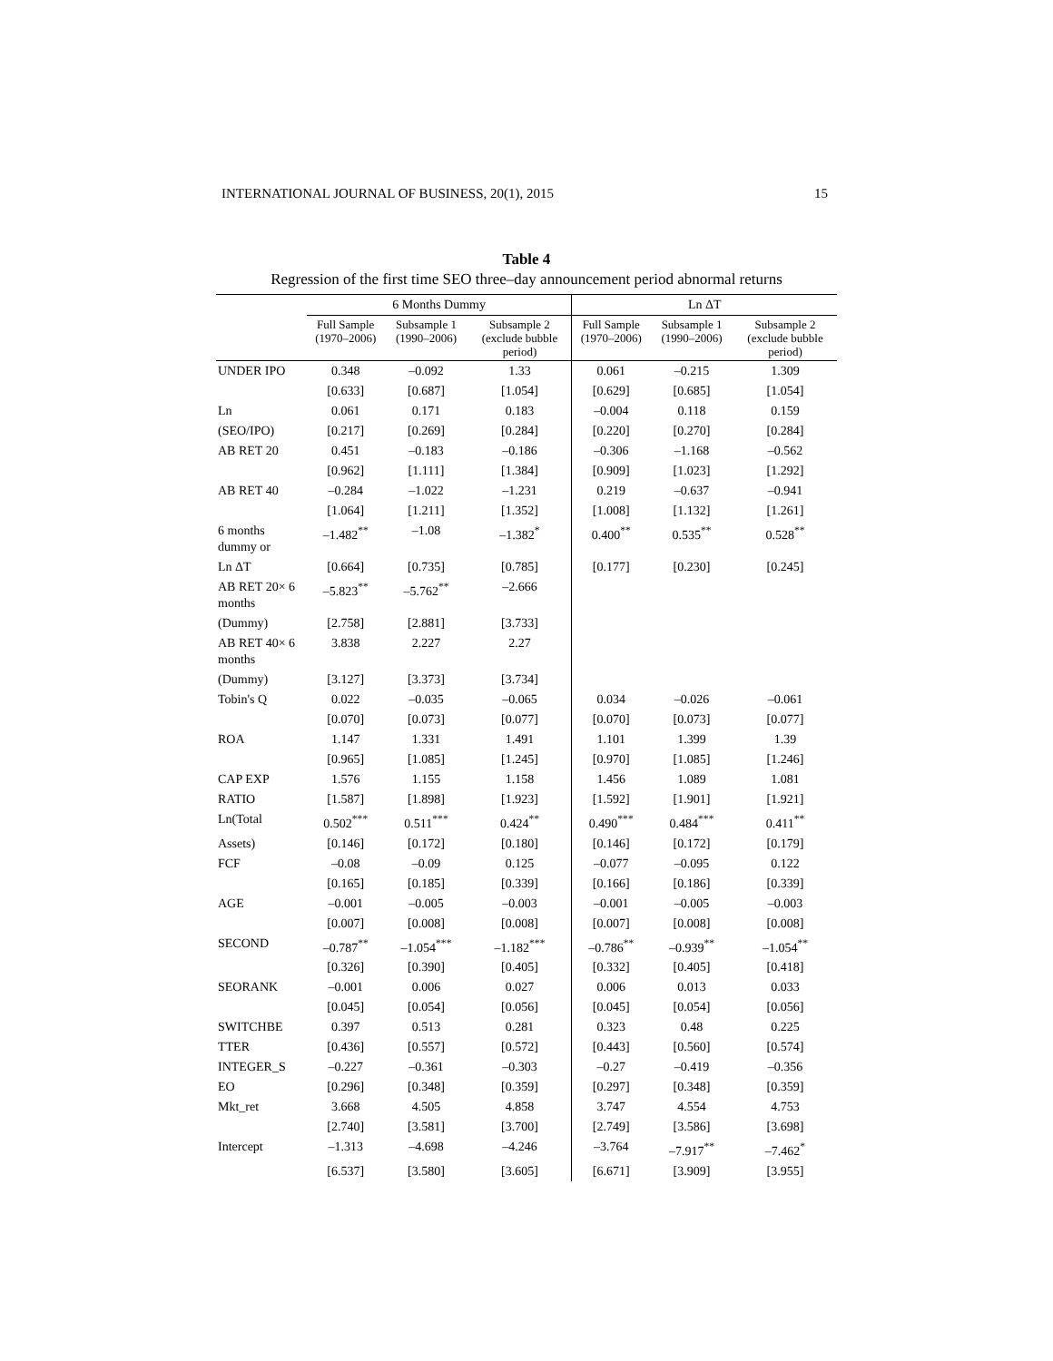INTERNATIONAL JOURNAL OF BUSINESS, 20(1), 2015 15
Table 4
Regression of the first time SEO three–day announcement period abnormal returns
| | 6 Months Dummy | | | Ln ΔT | | |
| --- | --- | --- | --- | --- | --- | --- |
| | Full Sample (1970–2006) | Subsample 1 (1990–2006) | Subsample 2 (exclude bubble period) | Full Sample (1970–2006) | Subsample 1 (1990–2006) | Subsample 2 (exclude bubble period) |
| UNDER IPO | 0.348 | –0.092 | 1.33 | 0.061 | –0.215 | 1.309 |
| | [0.633] | [0.687] | [1.054] | [0.629] | [0.685] | [1.054] |
| Ln | 0.061 | 0.171 | 0.183 | –0.004 | 0.118 | 0.159 |
| (SEO/IPO) | [0.217] | [0.269] | [0.284] | [0.220] | [0.270] | [0.284] |
| AB RET 20 | 0.451 | –0.183 | –0.186 | –0.306 | –1.168 | –0.562 |
| | [0.962] | [1.111] | [1.384] | [0.909] | [1.023] | [1.292] |
| AB RET 40 | –0.284 | –1.022 | –1.231 | 0.219 | –0.637 | –0.941 |
| | [1.064] | [1.211] | [1.352] | [1.008] | [1.132] | [1.261] |
| 6 months dummy or | –1.482<sup>**</sup> | –1.08 | –1.382<sup>*</sup> | 0.400<sup>**</sup> | 0.535<sup>**</sup> | 0.528<sup>**</sup> |
| Ln ΔT | [0.664] | [0.735] | [0.785] | [0.177] | [0.230] | [0.245] |
| AB RET 20× 6 months | –5.823<sup>**</sup> | –5.762<sup>**</sup> | –2.666 | | | |
| (Dummy) | [2.758] | [2.881] | [3.733] | | | |
| AB RET 40× 6 months | 3.838 | 2.227 | 2.27 | | | |
| (Dummy) | [3.127] | [3.373] | [3.734] | | | |
| Tobin's Q | 0.022 | –0.035 | –0.065 | 0.034 | –0.026 | –0.061 |
| | [0.070] | [0.073] | [0.077] | [0.070] | [0.073] | [0.077] |
| ROA | 1.147 | 1.331 | 1.491 | 1.101 | 1.399 | 1.39 |
| | [0.965] | [1.085] | [1.245] | [0.970] | [1.085] | [1.246] |
| CAP EXP | 1.576 | 1.155 | 1.158 | 1.456 | 1.089 | 1.081 |
| RATIO | [1.587] | [1.898] | [1.923] | [1.592] | [1.901] | [1.921] |
| Ln(Total | 0.502<sup>***</sup> | 0.511<sup>***</sup> | 0.424<sup>**</sup> | 0.490<sup>***</sup> | 0.484<sup>***</sup> | 0.411<sup>**</sup> |
| Assets) | [0.146] | [0.172] | [0.180] | [0.146] | [0.172] | [0.179] |
| FCF | –0.08 | –0.09 | 0.125 | –0.077 | –0.095 | 0.122 |
| | [0.165] | [0.185] | [0.339] | [0.166] | [0.186] | [0.339] |
| AGE | –0.001 | –0.005 | –0.003 | –0.001 | –0.005 | –0.003 |
| | [0.007] | [0.008] | [0.008] | [0.007] | [0.008] | [0.008] |
| SECOND | –0.787<sup>**</sup> | –1.054<sup>***</sup> | –1.182<sup>***</sup> | –0.786<sup>**</sup> | –0.939<sup>**</sup> | –1.054<sup>**</sup> |
| | [0.326] | [0.390] | [0.405] | [0.332] | [0.405] | [0.418] |
| SEORANK | –0.001 | 0.006 | 0.027 | 0.006 | 0.013 | 0.033 |
| | [0.045] | [0.054] | [0.056] | [0.045] | [0.054] | [0.056] |
| SWITCHBE | 0.397 | 0.513 | 0.281 | 0.323 | 0.48 | 0.225 |
| TTER | [0.436] | [0.557] | [0.572] | [0.443] | [0.560] | [0.574] |
| INTEGER_S | –0.227 | –0.361 | –0.303 | –0.27 | –0.419 | –0.356 |
| EO | [0.296] | [0.348] | [0.359] | [0.297] | [0.348] | [0.359] |
| Mkt_ret | 3.668 | 4.505 | 4.858 | 3.747 | 4.554 | 4.753 |
| | [2.740] | [3.581] | [3.700] | [2.749] | [3.586] | [3.698] |
| Intercept | –1.313 | –4.698 | –4.246 | –3.764 | –7.917<sup>**</sup> | –7.462<sup>*</sup> |
| | [6.537] | [3.580] | [3.605] | [6.671] | [3.909] | [3.955] |